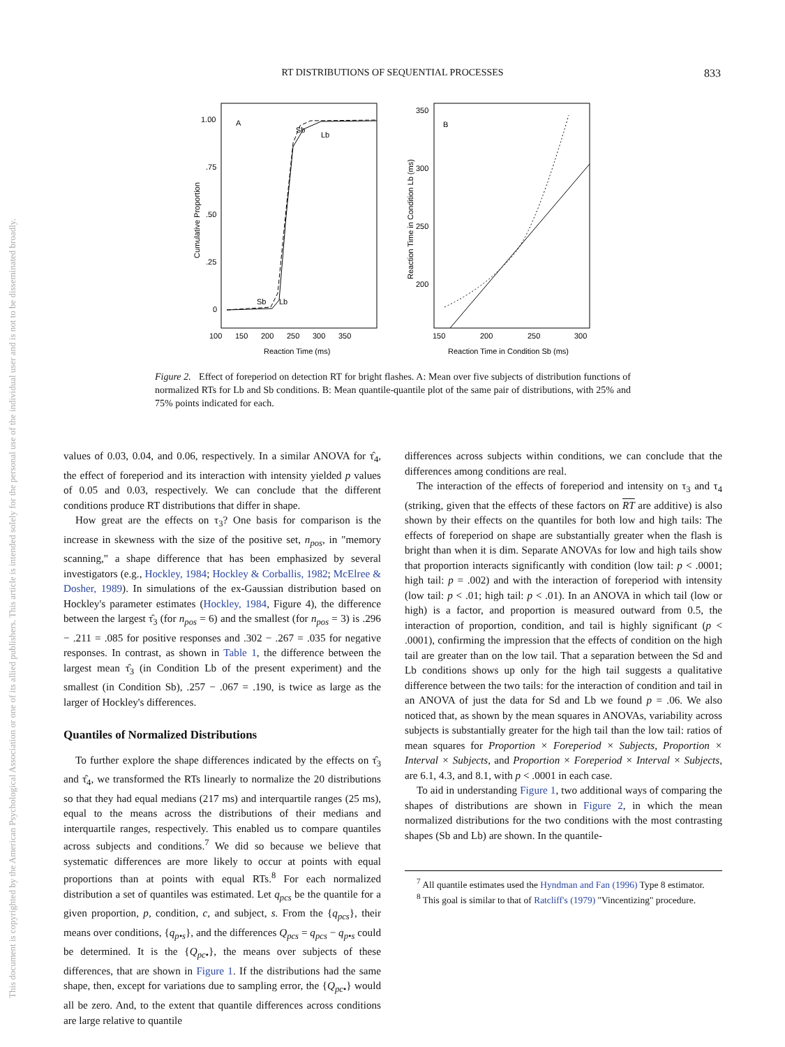RT DISTRIBUTIONS OF SEQUENTIAL PROCESSES
833
This document is copyrighted by the American Psychological Association or one of its allied publishers. This article is intended solely for the personal use of the individual user and is not to be disseminated broadly.
A
1.00
.75
.50
.25
0
100
150
200
250
300
350
Reaction Time (ms)
Cumulative Proportion
Sb
Lb
Sb
Lb
B
350
300
250
200
150
200
250
300
Reaction Time in Condition Sb (ms)
Reaction Time in Condition Lb (ms)
Figure 2. Effect of foreperiod on detection RT for bright flashes. A: Mean over five subjects of distribution functions of normalized RTs for Lb and Sb conditions. B: Mean quantile-quantile plot of the same pair of distributions, with 25% and 75% points indicated for each.
values of 0.03, 0.04, and 0.06, respectively. In a similar ANOVA for τ̂<sub>4</sub>, the effect of foreperiod and its interaction with intensity yielded p values of 0.05 and 0.03, respectively. We can conclude that the different conditions produce RT distributions that differ in shape.
How great are the effects on τ<sub>3</sub>? One basis for comparison is the increase in skewness with the size of the positive set, n<sub>pos</sub>, in "memory scanning," a shape difference that has been emphasized by several investigators (e.g., Hockley, 1984; Hockley & Corballis, 1982; McElree & Dosher, 1989). In simulations of the ex-Gaussian distribution based on Hockley's parameter estimates (Hockley, 1984, Figure 4), the difference between the largest τ̂<sub>3</sub> (for n<sub>pos</sub> = 6) and the smallest (for n<sub>pos</sub> = 3) is .296 − .211 = .085 for positive responses and .302 − .267 = .035 for negative responses. In contrast, as shown in Table 1, the difference between the largest mean τ̂<sub>3</sub> (in Condition Lb of the present experiment) and the smallest (in Condition Sb), .257 − .067 = .190, is twice as large as the larger of Hockley's differences.
Quantiles of Normalized Distributions
To further explore the shape differences indicated by the effects on τ̂<sub>3</sub> and τ̂<sub>4</sub>, we transformed the RTs linearly to normalize the 20 distributions so that they had equal medians (217 ms) and interquartile ranges (25 ms), equal to the means across the distributions of their medians and interquartile ranges, respectively. This enabled us to compare quantiles across subjects and conditions.<sup>7</sup> We did so because we believe that systematic differences are more likely to occur at points with equal proportions than at points with equal RTs.<sup>8</sup> For each normalized distribution a set of quantiles was estimated. Let q<sub>pcs</sub> be the quantile for a given proportion, p, condition, c, and subject, s. From the {q<sub>pcs</sub>}, their means over conditions, {q<sub>p•s</sub>}, and the differences Q<sub>pcs</sub> = q<sub>pcs</sub> − q<sub>p•s</sub> could be determined. It is the {Q<sub>pc•</sub>}, the means over subjects of these differences, that are shown in Figure 1. If the distributions had the same shape, then, except for variations due to sampling error, the {Q<sub>pc•</sub>} would all be zero. And, to the extent that quantile differences across conditions are large relative to quantile
differences across subjects within conditions, we can conclude that the differences among conditions are real.
The interaction of the effects of foreperiod and intensity on τ<sub>3</sub> and τ<sub>4</sub> (striking, given that the effects of these factors on RT are additive) is also shown by their effects on the quantiles for both low and high tails: The effects of foreperiod on shape are substantially greater when the flash is bright than when it is dim. Separate ANOVAs for low and high tails show that proportion interacts significantly with condition (low tail: p < .0001; high tail: p = .002) and with the interaction of foreperiod with intensity (low tail: p < .01; high tail: p < .01). In an ANOVA in which tail (low or high) is a factor, and proportion is measured outward from 0.5, the interaction of proportion, condition, and tail is highly significant (p < .0001), confirming the impression that the effects of condition on the high tail are greater than on the low tail. That a separation between the Sd and Lb conditions shows up only for the high tail suggests a qualitative difference between the two tails: for the interaction of condition and tail in an ANOVA of just the data for Sd and Lb we found p = .06. We also noticed that, as shown by the mean squares in ANOVAs, variability across subjects is substantially greater for the high tail than the low tail: ratios of mean squares for Proportion × Foreperiod × Subjects, Proportion × Interval × Subjects, and Proportion × Foreperiod × Interval × Subjects, are 6.1, 4.3, and 8.1, with p < .0001 in each case.
To aid in understanding Figure 1, two additional ways of comparing the shapes of distributions are shown in Figure 2, in which the mean normalized distributions for the two conditions with the most contrasting shapes (Sb and Lb) are shown. In the quantile-
<sup>7</sup> All quantile estimates used the Hyndman and Fan (1996) Type 8 estimator.
<sup>8</sup> This goal is similar to that of Ratcliff's (1979) "Vincentizing" procedure.